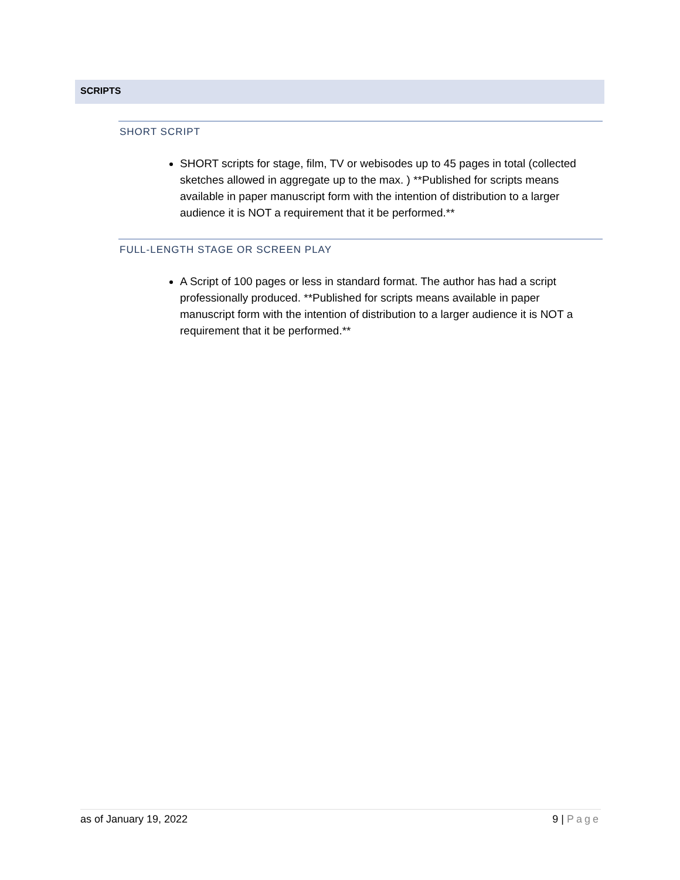SCRIPTS
SHORT SCRIPT
SHORT scripts for stage, film, TV or webisodes up to 45 pages in total (collected sketches allowed in aggregate up to the max. ) **Published for scripts means available in paper manuscript form with the intention of distribution to a larger audience it is NOT a requirement that it be performed.**
FULL-LENGTH STAGE OR SCREEN PLAY
A Script of 100 pages or less in standard format. The author has had a script professionally produced. **Published for scripts means available in paper manuscript form with the intention of distribution to a larger audience it is NOT a requirement that it be performed.**
as of January 19, 2022 9 | Page